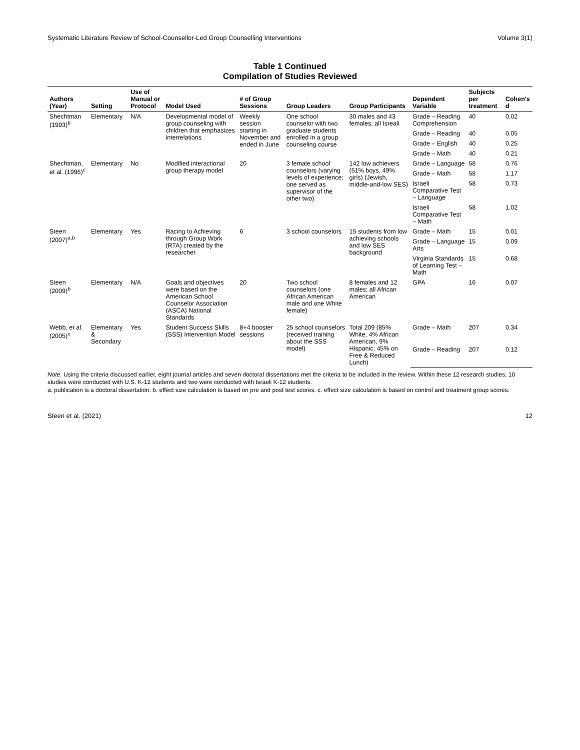Systematic Literature Review of School-Counsellor-Led Group Counselling Interventions Volume 3(1)
Table 1 Continued
Compilation of Studies Reviewed
| Authors (Year) | Setting | Use of Manual or Protocol | Model Used | # of Group Sessions | Group Leaders | Group Participants | Dependent Variable | Subjects per treatment | Cohen's d |
| --- | --- | --- | --- | --- | --- | --- | --- | --- | --- |
| Shechtman (1993)<sup>b</sup> | Elementary | N/A | Developmental model of group counseling with children that emphasizes interrelations | Weekly session starting in November and ended in June | One school counselor with two graduate students enrolled in a group counseling course | 30 males and 43 females; all Isreali | Grade – Reading Comprehension | 40 | 0.02 |
| | | | | | | | Grade – Reading | 40 | 0.05 |
| | | | | | | | Grade – English | 40 | 0.25 |
| | | | | | | | Grade – Math | 40 | 0.21 |
| Shechtman, et al. (1996)<sup>c</sup> | Elementary | No | Modified interactional group therapy model | 20 | 3 female school counselors (varying levels of experience; one served as supervisor of the other two) | 142 low achievers (51% boys, 49% girls) (Jewish, middle-and-low SES) | Grade – Language | 58 | 0.76 |
| | | | | | | | Grade – Math | 58 | 1.17 |
| | | | | | | | Israeli Comparative Test – Language | 58 | 0.73 |
| | | | | | | | Israeli Comparative Test – Math | 58 | 1.02 |
| Steen (2007)<sup>a,b</sup> | Elementary | Yes | Racing to Achieving through Group Work (RTA) created by the researcher | 6 | 3 school counselors | 15 students from low achieving schools and low SES background | Grade – Math | 15 | 0.01 |
| | | | | | | | Grade – Language Arts | 15 | 0.09 |
| | | | | | | | Virginia Standards of Learning Test – Math | 15 | 0.68 |
| Steen (2009)<sup>b</sup> | Elementary | N/A | Goals and objectives were based on the American School Counselor Association (ASCA) National Standards | 20 | Two school counselors (one African American male and one White female) | 8 females and 12 males; all African American | GPA | 16 | 0.07 |
| Webb, et al. (2005)<sup>c</sup> | Elementary & Secondary | Yes | Student Success Skills (SSS) Intervention Model | 8+4 booster sessions | 25 school counselors (received training about the SSS model) | Total 209 (85% White, 4% African American, 9% Hispanic; 45% on Free & Reduced Lunch) | Grade – Math | 207 | 0.34 |
| | | | | | | | Grade – Reading | 207 | 0.12 |
Note. Using the criteria discussed earlier, eight journal articles and seven doctoral dissertations met the criteria to be included in the review. Within these 12 research studies, 10 studies were conducted with U.S. K-12 students and two were conducted with Israeli K-12 students.
a. publication is a doctoral dissertation. b. effect size calculation is based on pre and post test scores. c. effect size calculation is based on control and treatment group scores.
Steen et al. (2021) 12